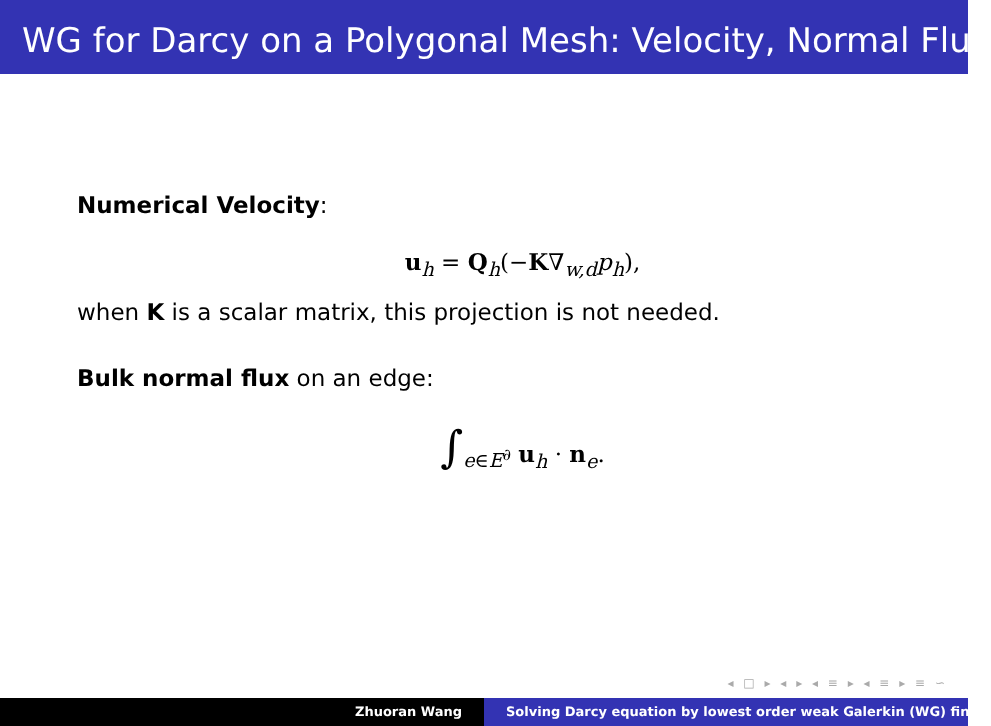WG for Darcy on a Polygonal Mesh: Velocity, Normal Flux
Numerical Velocity:
u<sub>h</sub> = Q<sub>h</sub>(−K∇<sub>w,d</sub>p<sub>h</sub>),
when K is a scalar matrix, this projection is not needed.
Bulk normal flux on an edge:
∫<sub>e∈E<sup>∂</sup></sub> u<sub>h</sub> · n<sub>e</sub>.
◂ □ ▸ ◂ ▸ ◂ ≡ ▸ ◂ ≡ ▸ ≡ ∽
Zhuoran Wang Solving Darcy equation by lowest order weak Galerkin (WG) fin